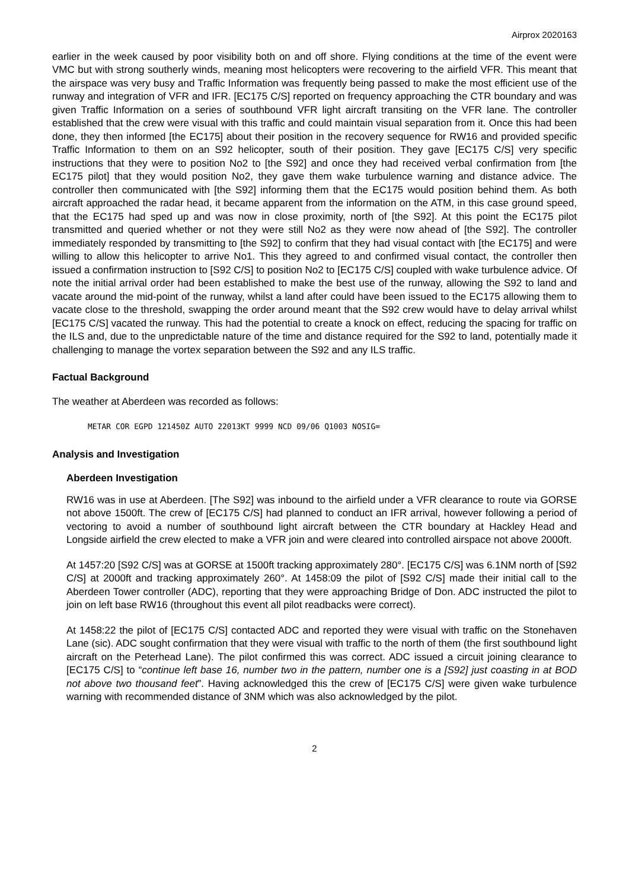Airprox 2020163
earlier in the week caused by poor visibility both on and off shore. Flying conditions at the time of the event were VMC but with strong southerly winds, meaning most helicopters were recovering to the airfield VFR. This meant that the airspace was very busy and Traffic Information was frequently being passed to make the most efficient use of the runway and integration of VFR and IFR. [EC175 C/S] reported on frequency approaching the CTR boundary and was given Traffic Information on a series of southbound VFR light aircraft transiting on the VFR lane. The controller established that the crew were visual with this traffic and could maintain visual separation from it. Once this had been done, they then informed [the EC175] about their position in the recovery sequence for RW16 and provided specific Traffic Information to them on an S92 helicopter, south of their position. They gave [EC175 C/S] very specific instructions that they were to position No2 to [the S92] and once they had received verbal confirmation from [the EC175 pilot] that they would position No2, they gave them wake turbulence warning and distance advice. The controller then communicated with [the S92] informing them that the EC175 would position behind them. As both aircraft approached the radar head, it became apparent from the information on the ATM, in this case ground speed, that the EC175 had sped up and was now in close proximity, north of [the S92]. At this point the EC175 pilot transmitted and queried whether or not they were still No2 as they were now ahead of [the S92]. The controller immediately responded by transmitting to [the S92] to confirm that they had visual contact with [the EC175] and were willing to allow this helicopter to arrive No1. This they agreed to and confirmed visual contact, the controller then issued a confirmation instruction to [S92 C/S] to position No2 to [EC175 C/S] coupled with wake turbulence advice. Of note the initial arrival order had been established to make the best use of the runway, allowing the S92 to land and vacate around the mid-point of the runway, whilst a land after could have been issued to the EC175 allowing them to vacate close to the threshold, swapping the order around meant that the S92 crew would have to delay arrival whilst [EC175 C/S] vacated the runway. This had the potential to create a knock on effect, reducing the spacing for traffic on the ILS and, due to the unpredictable nature of the time and distance required for the S92 to land, potentially made it challenging to manage the vortex separation between the S92 and any ILS traffic.
Factual Background
The weather at Aberdeen was recorded as follows:
METAR COR EGPD 121450Z AUTO 22013KT 9999 NCD 09/06 Q1003 NOSIG=
Analysis and Investigation
Aberdeen Investigation
RW16 was in use at Aberdeen. [The S92] was inbound to the airfield under a VFR clearance to route via GORSE not above 1500ft. The crew of [EC175 C/S] had planned to conduct an IFR arrival, however following a period of vectoring to avoid a number of southbound light aircraft between the CTR boundary at Hackley Head and Longside airfield the crew elected to make a VFR join and were cleared into controlled airspace not above 2000ft.
At 1457:20 [S92 C/S] was at GORSE at 1500ft tracking approximately 280°. [EC175 C/S] was 6.1NM north of [S92 C/S] at 2000ft and tracking approximately 260°. At 1458:09 the pilot of [S92 C/S] made their initial call to the Aberdeen Tower controller (ADC), reporting that they were approaching Bridge of Don. ADC instructed the pilot to join on left base RW16 (throughout this event all pilot readbacks were correct).
At 1458:22 the pilot of [EC175 C/S] contacted ADC and reported they were visual with traffic on the Stonehaven Lane (sic). ADC sought confirmation that they were visual with traffic to the north of them (the first southbound light aircraft on the Peterhead Lane). The pilot confirmed this was correct. ADC issued a circuit joining clearance to [EC175 C/S] to “continue left base 16, number two in the pattern, number one is a [S92] just coasting in at BOD not above two thousand feet”. Having acknowledged this the crew of [EC175 C/S] were given wake turbulence warning with recommended distance of 3NM which was also acknowledged by the pilot.
2